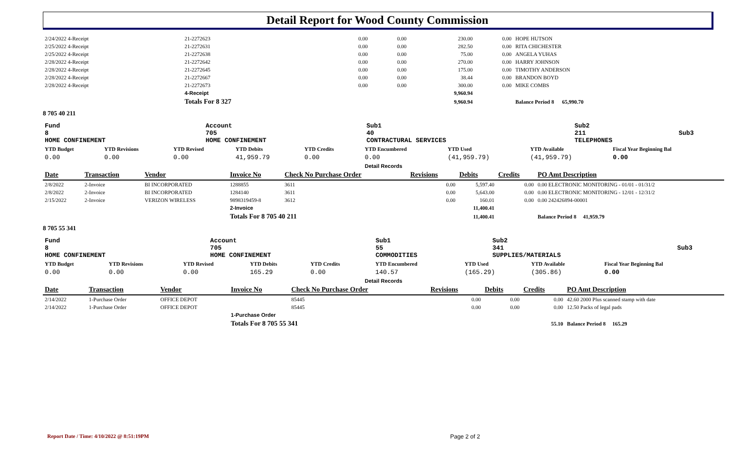Detail Report for Wood County Commission
| 2/24/2022 4-Receipt | 21-2272623 | 0.00 | 0.00 | 230.00 | 0.00 | HOPE HUTSON |
| 2/25/2022 4-Receipt | 21-2272631 | 0.00 | 0.00 | 282.50 | 0.00 | RITA CHICHESTER |
| 2/25/2022 4-Receipt | 21-2272638 | 0.00 | 0.00 | 75.00 | 0.00 | ANGELA YUHAS |
| 2/28/2022 4-Receipt | 21-2272642 | 0.00 | 0.00 | 270.00 | 0.00 | HARRY JOHNSON |
| 2/28/2022 4-Receipt | 21-2272645 | 0.00 | 0.00 | 175.00 | 0.00 | TIMOTHY ANDERSON |
| 2/28/2022 4-Receipt | 21-2272667 | 0.00 | 0.00 | 38.44 | 0.00 | BRANDON BOYD |
| 2/28/2022 4-Receipt | 21-2272673 | 0.00 | 0.00 | 300.00 | 0.00 | MIKE COMBS |
| | 4-Receipt | | | 9,960.94 | | |
| | Totals For 8 327 | | | 9,960.94 | | Balance Period 8 65,990.70 |
8 705 40 211
| Fund 8 HOME CONFINEMENT | Account 705 HOME CONFINEMENT | Sub1 40 CONTRACTURAL SERVICES | Sub2 211 TELEPHONES | Sub3 |
| YTD Budget | YTD Revisions | YTD Revised | YTD Debits | YTD Credits | YTD Encumbered | YTD Used | YTD Available | Fiscal Year Beginning Bal |
| 0.00 | 0.00 | 0.00 | 41,959.79 | 0.00 | 0.00 | (41,959.79) | (41,959.79) | 0.00 |
| Detail Records | | | | | | | | |
| Date | Transaction | Vendor | Invoice No | Check No Purchase Order | Revisions | Debits | Credits | PO Amt Description |
| 2/8/2022 | 2-Invoice | BI INCORPORATED | 1288855 | 3611 | 0.00 | 5,597.40 | 0.00 | 0.00 ELECTRONIC MONITORING - 01/01 - 01/31/2 |
| 2/8/2022 | 2-Invoice | BI INCORPORATED | 1284140 | 3611 | 0.00 | 5,643.00 | 0.00 | 0.00 ELECTRONIC MONITORING - 12/01 - 12/31/2 |
| 2/15/2022 | 2-Invoice | VERIZON WIRELESS | 9898319459-8 | 3612 | 0.00 | 160.01 | 0.00 | 0.00 242426894-00001 |
| | | | 2-Invoice | | | 11,400.41 | | |
| | | | Totals For 8 705 40 211 | | | 11,400.41 | | Balance Period 8 41,959.79 |
8 705 55 341
| Fund 8 HOME CONFINEMENT | Account 705 HOME CONFINEMENT | Sub1 55 COMMODITIES | Sub2 341 SUPPLIES/MATERIALS | Sub3 |
| YTD Budget | YTD Revisions | YTD Revised | YTD Debits | YTD Credits | YTD Encumbered | YTD Used | YTD Available | Fiscal Year Beginning Bal |
| 0.00 | 0.00 | 0.00 | 165.29 | 0.00 | 140.57 | (165.29) | (305.86) | 0.00 |
| Detail Records | | | | | | | | |
| Date | Transaction | Vendor | Invoice No | Check No Purchase Order | Revisions | Debits | Credits | PO Amt Description |
| 2/14/2022 | 1-Purchase Order | OFFICE DEPOT | | 85445 | 0.00 | 0.00 | 0.00 | 42.60 2000 Plus scanned stamp with date |
| 2/14/2022 | 1-Purchase Order | OFFICE DEPOT | | 85445 | 0.00 | 0.00 | 0.00 | 12.50 Packs of legal pads |
| | | | 1-Purchase Order | | | | | |
| | | | Totals For 8 705 55 341 | | | | 55.10 | Balance Period 8 165.29 |
Report Date / Time: 4/10/2022 @ 8:51:19PM
Page 2 of 2